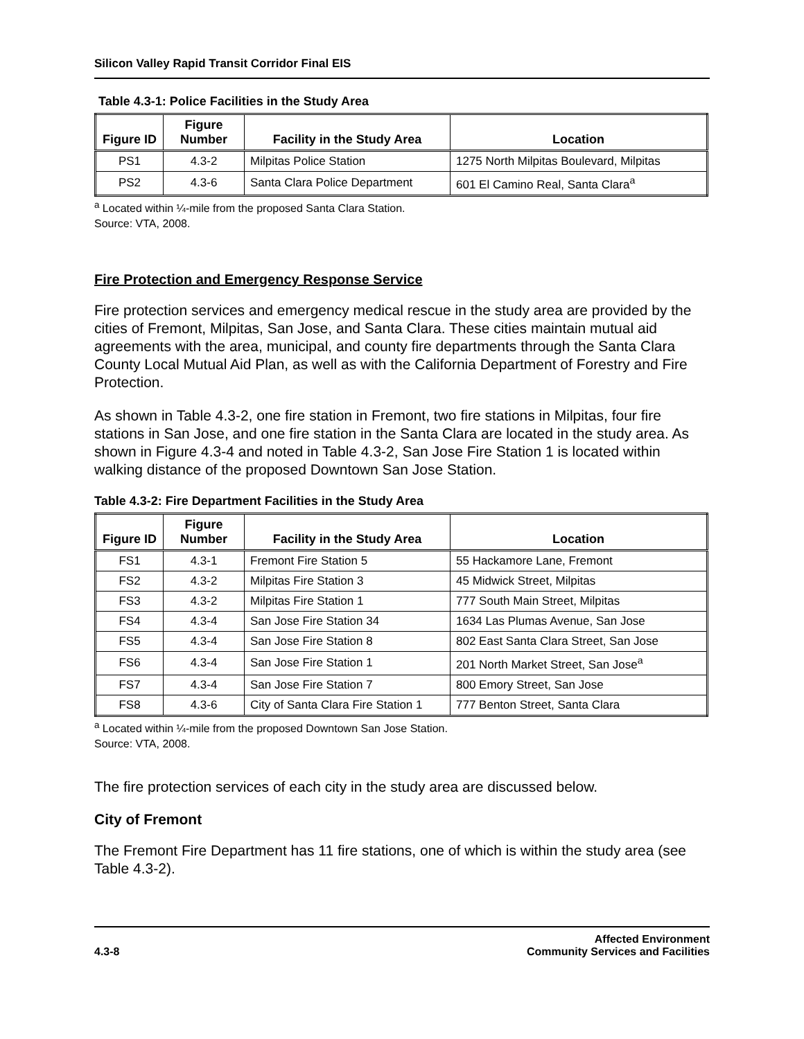Silicon Valley Rapid Transit Corridor Final EIS
Table 4.3-1: Police Facilities in the Study Area
| Figure ID | Figure Number | Facility in the Study Area | Location |
| --- | --- | --- | --- |
| PS1 | 4.3-2 | Milpitas Police Station | 1275 North Milpitas Boulevard, Milpitas |
| PS2 | 4.3-6 | Santa Clara Police Department | 601 El Camino Real, Santa Clara<sup>a</sup> |
<sup>a</sup> Located within ¼-mile from the proposed Santa Clara Station.
Source: VTA, 2008.
Fire Protection and Emergency Response Service
Fire protection services and emergency medical rescue in the study area are provided by the cities of Fremont, Milpitas, San Jose, and Santa Clara. These cities maintain mutual aid agreements with the area, municipal, and county fire departments through the Santa Clara County Local Mutual Aid Plan, as well as with the California Department of Forestry and Fire Protection.
As shown in Table 4.3-2, one fire station in Fremont, two fire stations in Milpitas, four fire stations in San Jose, and one fire station in the Santa Clara are located in the study area. As shown in Figure 4.3-4 and noted in Table 4.3-2, San Jose Fire Station 1 is located within walking distance of the proposed Downtown San Jose Station.
Table 4.3-2: Fire Department Facilities in the Study Area
| Figure ID | Figure Number | Facility in the Study Area | Location |
| --- | --- | --- | --- |
| FS1 | 4.3-1 | Fremont Fire Station 5 | 55 Hackamore Lane, Fremont |
| FS2 | 4.3-2 | Milpitas Fire Station 3 | 45 Midwick Street, Milpitas |
| FS3 | 4.3-2 | Milpitas Fire Station 1 | 777 South Main Street, Milpitas |
| FS4 | 4.3-4 | San Jose Fire Station 34 | 1634 Las Plumas Avenue, San Jose |
| FS5 | 4.3-4 | San Jose Fire Station 8 | 802 East Santa Clara Street, San Jose |
| FS6 | 4.3-4 | San Jose Fire Station 1 | 201 North Market Street, San Jose<sup>a</sup> |
| FS7 | 4.3-4 | San Jose Fire Station 7 | 800 Emory Street, San Jose |
| FS8 | 4.3-6 | City of Santa Clara Fire Station 1 | 777 Benton Street, Santa Clara |
<sup>a</sup> Located within ¼-mile from the proposed Downtown San Jose Station.
Source: VTA, 2008.
The fire protection services of each city in the study area are discussed below.
City of Fremont
The Fremont Fire Department has 11 fire stations, one of which is within the study area (see Table 4.3-2).
4.3-8 Affected Environment
Community Services and Facilities